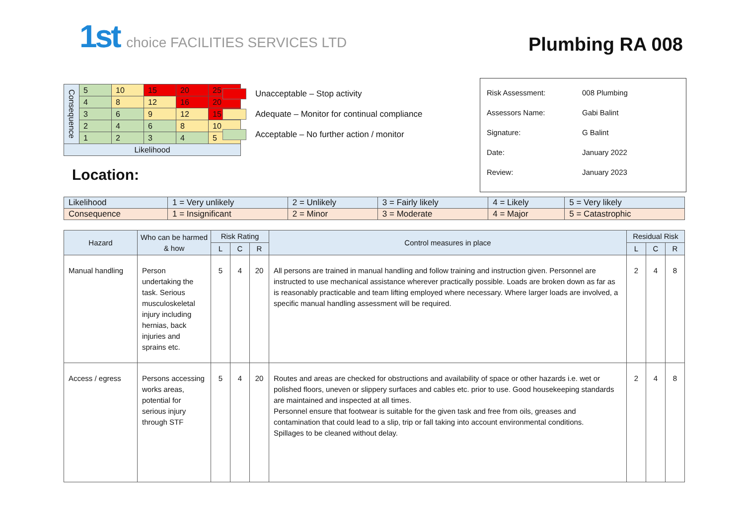1st choice FACILITIES SERVICES LTD
Plumbing RA 008
| Consequence | 5 | 10 | 15 | 20 | 25 |
| | 4 | 8 | 12 | 16 | 20 |
| | 3 | 6 | 9 | 12 | 15 |
| | 2 | 4 | 6 | 8 | 10 |
| | 1 | 2 | 3 | 4 | 5 |
| Likelihood | | | | | |
Unacceptable – Stop activity
Adequate – Monitor for continual compliance
Acceptable – No further action / monitor
| Risk Assessment: | 008 Plumbing |
| Assessors Name: | Gabi Balint |
| Signature: | G Balint |
| Date: | January 2022 |
| Review: | January 2023 |
Location:
| Likelihood | 1 = Very unlikely | 2 = Unlikely | 3 = Fairly likely | 4 = Likely | 5 = Very likely |
| Consequence | 1 = Insignificant | 2 = Minor | 3 = Moderate | 4 = Major | 5 = Catastrophic |
| Hazard | Who can be harmed & how | Risk Rating | | | Control measures in place | Residual Risk | | |
| --- | --- | --- | --- | --- | --- | --- | --- | --- |
| | | L | C | R | | L | C | R |
| Manual handling | Person undertaking the task. Serious musculoskeletal injury including hernias, back injuries and sprains etc. | 5 | 4 | 20 | All persons are trained in manual handling and follow training and instruction given. Personnel are instructed to use mechanical assistance wherever practically possible. Loads are broken down as far as is reasonably practicable and team lifting employed where necessary. Where larger loads are involved, a specific manual handling assessment will be required. | 2 | 4 | 8 |
| Access / egress | Persons accessing works areas, potential for serious injury through STF | 5 | 4 | 20 | Routes and areas are checked for obstructions and availability of space or other hazards i.e. wet or polished floors, uneven or slippery surfaces and cables etc. prior to use. Good housekeeping standards are maintained and inspected at all times. Personnel ensure that footwear is suitable for the given task and free from oils, greases and contamination that could lead to a slip, trip or fall taking into account environmental conditions. Spillages to be cleaned without delay. | 2 | 4 | 8 |